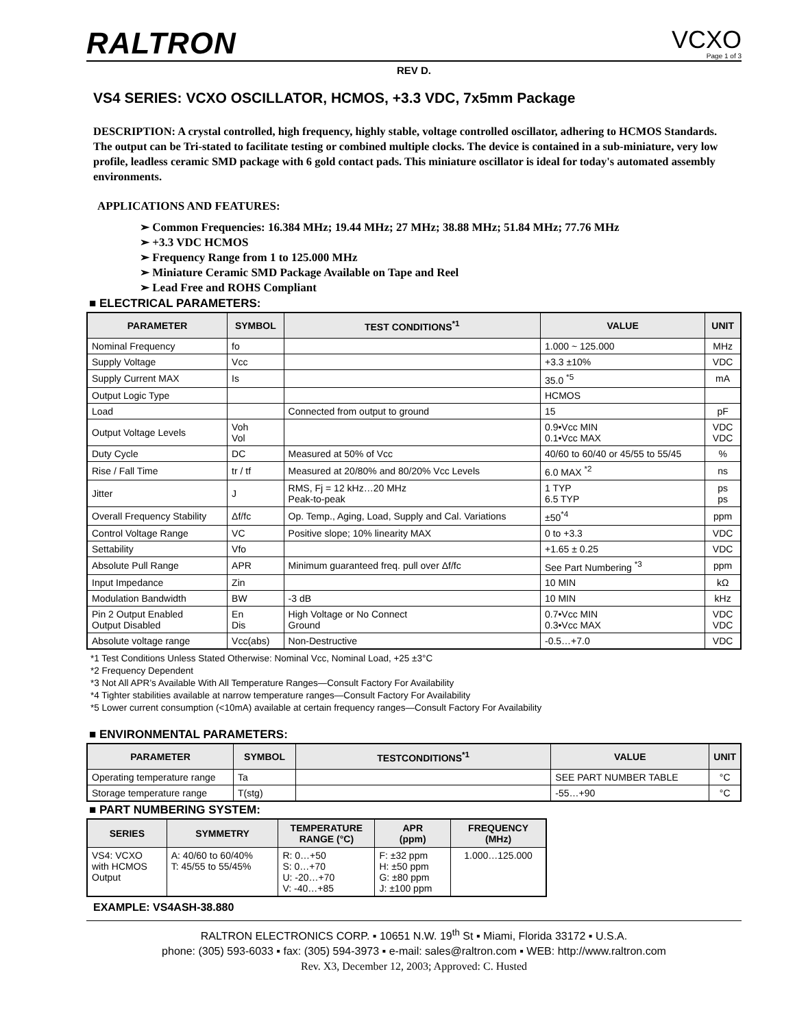RALTRON
VCXO
Page 1 of 3
REV D.
VS4 SERIES: VCXO OSCILLATOR, HCMOS, +3.3 VDC, 7x5mm Package
DESCRIPTION: A crystal controlled, high frequency, highly stable, voltage controlled oscillator, adhering to HCMOS Standards. The output can be Tri-stated to facilitate testing or combined multiple clocks. The device is contained in a sub-miniature, very low profile, leadless ceramic SMD package with 6 gold contact pads. This miniature oscillator is ideal for today's automated assembly environments.
APPLICATIONS AND FEATURES:
➢ Common Frequencies: 16.384 MHz; 19.44 MHz; 27 MHz; 38.88 MHz; 51.84 MHz; 77.76 MHz
➢ +3.3 VDC HCMOS
➢ Frequency Range from 1 to 125.000 MHz
➢ Miniature Ceramic SMD Package Available on Tape and Reel
➢ Lead Free and ROHS Compliant
■ ELECTRICAL PARAMETERS:
| PARAMETER | SYMBOL | TEST CONDITIONS<sup>*1</sup> | VALUE | UNIT |
| --- | --- | --- | --- | --- |
| Nominal Frequency | fo | | 1.000 ~ 125.000 | MHz |
| Supply Voltage | Vcc | | +3.3 ±10% | VDC |
| Supply Current MAX | Is | | 35.0 <sup>*5</sup> | mA |
| Output Logic Type | | | HCMOS | |
| Load | | Connected from output to ground | 15 | pF |
| Output Voltage Levels | Voh Vol | | 0.9•Vcc MIN 0.1•Vcc MAX | VDC VDC |
| Duty Cycle | DC | Measured at 50% of Vcc | 40/60 to 60/40 or 45/55 to 55/45 | % |
| Rise / Fall Time | tr / tf | Measured at 20/80% and 80/20% Vcc Levels | 6.0 MAX <sup>*2</sup> | ns |
| Jitter | J | RMS, Fj = 12 kHz…20 MHz Peak-to-peak | 1 TYP 6.5 TYP | ps ps |
| Overall Frequency Stability | Δf/fc | Op. Temp., Aging, Load, Supply and Cal. Variations | ±50<sup>*4</sup> | ppm |
| Control Voltage Range | VC | Positive slope; 10% linearity MAX | 0 to +3.3 | VDC |
| Settability | Vfo | | +1.65 ± 0.25 | VDC |
| Absolute Pull Range | APR | Minimum guaranteed freq. pull over Δf/fc | See Part Numbering <sup>*3</sup> | ppm |
| Input Impedance | Zin | | 10 MIN | kΩ |
| Modulation Bandwidth | BW | -3 dB | 10 MIN | kHz |
| Pin 2 Output Enabled Output Disabled | En Dis | High Voltage or No Connect Ground | 0.7•Vcc MIN 0.3•Vcc MAX | VDC VDC |
| Absolute voltage range | Vcc(abs) | Non-Destructive | -0.5…+7.0 | VDC |
*1 Test Conditions Unless Stated Otherwise: Nominal Vcc, Nominal Load, +25 ±3°C
*2 Frequency Dependent
*3 Not All APR’s Available With All Temperature Ranges—Consult Factory For Availability
*4 Tighter stabilities available at narrow temperature ranges—Consult Factory For Availability
*5 Lower current consumption (<10mA) available at certain frequency ranges—Consult Factory For Availability
■ ENVIRONMENTAL PARAMETERS:
| PARAMETER | SYMBOL | TESTCONDITIONS<sup>*1</sup> | VALUE | UNIT |
| --- | --- | --- | --- | --- |
| Operating temperature range | Ta | | SEE PART NUMBER TABLE | °C |
| Storage temperature range | T(stg) | | -55…+90 | °C |
■ PART NUMBERING SYSTEM:
| SERIES | SYMMETRY | TEMPERATURE RANGE (°C) | APR (ppm) | FREQUENCY (MHz) |
| --- | --- | --- | --- | --- |
| VS4: VCXO with HCMOS Output | A: 40/60 to 60/40% T: 45/55 to 55/45% | R: 0…+50 S: 0…+70 U: -20…+70 V: -40…+85 | F: ±32 ppm H: ±50 ppm G: ±80 ppm J: ±100 ppm | 1.000…125.000 |
EXAMPLE: VS4ASH-38.880
RALTRON ELECTRONICS CORP. ▪ 10651 N.W. 19<sup>th</sup> St ▪ Miami, Florida 33172 ▪ U.S.A.
phone: (305) 593-6033 ▪ fax: (305) 594-3973 ▪ e-mail: sales@raltron.com ▪ WEB: http://www.raltron.com
Rev. X3, December 12, 2003; Approved: C. Husted